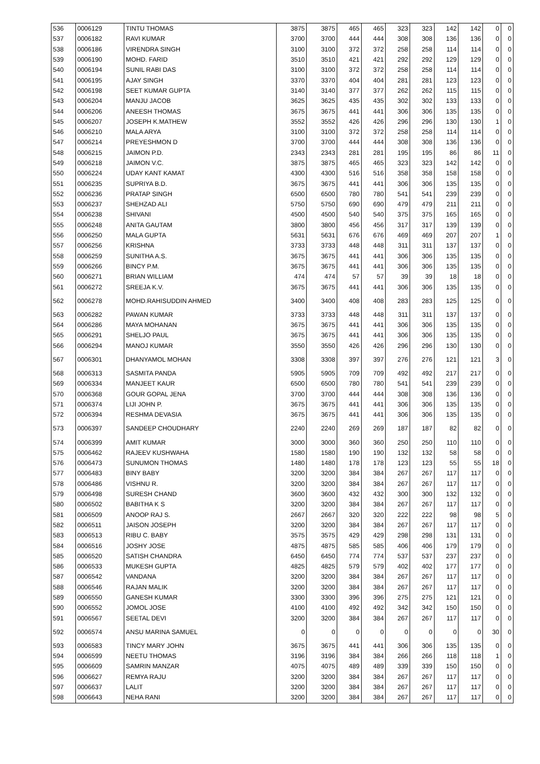| 536 | 0006129 | TINTU THOMAS | 3875 | 3875 | 465 | 465 | 323 | 323 | 142 | 142 | 0 | 0 |
| 537 | 0006182 | RAVI KUMAR | 3700 | 3700 | 444 | 444 | 308 | 308 | 136 | 136 | 0 | 0 |
| 538 | 0006186 | VIRENDRA SINGH | 3100 | 3100 | 372 | 372 | 258 | 258 | 114 | 114 | 0 | 0 |
| 539 | 0006190 | MOHD. FARID | 3510 | 3510 | 421 | 421 | 292 | 292 | 129 | 129 | 0 | 0 |
| 540 | 0006194 | SUNIL RABI DAS | 3100 | 3100 | 372 | 372 | 258 | 258 | 114 | 114 | 0 | 0 |
| 541 | 0006195 | AJAY SINGH | 3370 | 3370 | 404 | 404 | 281 | 281 | 123 | 123 | 0 | 0 |
| 542 | 0006198 | SEET KUMAR GUPTA | 3140 | 3140 | 377 | 377 | 262 | 262 | 115 | 115 | 0 | 0 |
| 543 | 0006204 | MANJU JACOB | 3625 | 3625 | 435 | 435 | 302 | 302 | 133 | 133 | 0 | 0 |
| 544 | 0006206 | ANEESH THOMAS | 3675 | 3675 | 441 | 441 | 306 | 306 | 135 | 135 | 0 | 0 |
| 545 | 0006207 | JOSEPH K.MATHEW | 3552 | 3552 | 426 | 426 | 296 | 296 | 130 | 130 | 1 | 0 |
| 546 | 0006210 | MALA ARYA | 3100 | 3100 | 372 | 372 | 258 | 258 | 114 | 114 | 0 | 0 |
| 547 | 0006214 | PREYESHMON D | 3700 | 3700 | 444 | 444 | 308 | 308 | 136 | 136 | 0 | 0 |
| 548 | 0006215 | JAIMON P.D. | 2343 | 2343 | 281 | 281 | 195 | 195 | 86 | 86 | 11 | 0 |
| 549 | 0006218 | JAIMON V.C. | 3875 | 3875 | 465 | 465 | 323 | 323 | 142 | 142 | 0 | 0 |
| 550 | 0006224 | UDAY KANT KAMAT | 4300 | 4300 | 516 | 516 | 358 | 358 | 158 | 158 | 0 | 0 |
| 551 | 0006235 | SUPRIYA B.D. | 3675 | 3675 | 441 | 441 | 306 | 306 | 135 | 135 | 0 | 0 |
| 552 | 0006236 | PRATAP SINGH | 6500 | 6500 | 780 | 780 | 541 | 541 | 239 | 239 | 0 | 0 |
| 553 | 0006237 | SHEHZAD ALI | 5750 | 5750 | 690 | 690 | 479 | 479 | 211 | 211 | 0 | 0 |
| 554 | 0006238 | SHIVANI | 4500 | 4500 | 540 | 540 | 375 | 375 | 165 | 165 | 0 | 0 |
| 555 | 0006248 | ANITA GAUTAM | 3800 | 3800 | 456 | 456 | 317 | 317 | 139 | 139 | 0 | 0 |
| 556 | 0006250 | MALA GUPTA | 5631 | 5631 | 676 | 676 | 469 | 469 | 207 | 207 | 1 | 0 |
| 557 | 0006256 | KRISHNA | 3733 | 3733 | 448 | 448 | 311 | 311 | 137 | 137 | 0 | 0 |
| 558 | 0006259 | SUNITHA A.S. | 3675 | 3675 | 441 | 441 | 306 | 306 | 135 | 135 | 0 | 0 |
| 559 | 0006266 | BINCY P.M. | 3675 | 3675 | 441 | 441 | 306 | 306 | 135 | 135 | 0 | 0 |
| 560 | 0006271 | BRIAN WILLIAM | 474 | 474 | 57 | 57 | 39 | 39 | 18 | 18 | 0 | 0 |
| 561 | 0006272 | SREEJA K.V. | 3675 | 3675 | 441 | 441 | 306 | 306 | 135 | 135 | 0 | 0 |
| 562 | 0006278 | MOHD.RAHISUDDIN AHMED | 3400 | 3400 | 408 | 408 | 283 | 283 | 125 | 125 | 0 | 0 |
| 563 | 0006282 | PAWAN KUMAR | 3733 | 3733 | 448 | 448 | 311 | 311 | 137 | 137 | 0 | 0 |
| 564 | 0006286 | MAYA MOHANAN | 3675 | 3675 | 441 | 441 | 306 | 306 | 135 | 135 | 0 | 0 |
| 565 | 0006291 | SHELJO PAUL | 3675 | 3675 | 441 | 441 | 306 | 306 | 135 | 135 | 0 | 0 |
| 566 | 0006294 | MANOJ KUMAR | 3550 | 3550 | 426 | 426 | 296 | 296 | 130 | 130 | 0 | 0 |
| 567 | 0006301 | DHANYAMOL MOHAN | 3308 | 3308 | 397 | 397 | 276 | 276 | 121 | 121 | 3 | 0 |
| 568 | 0006313 | SASMITA PANDA | 5905 | 5905 | 709 | 709 | 492 | 492 | 217 | 217 | 0 | 0 |
| 569 | 0006334 | MANJEET KAUR | 6500 | 6500 | 780 | 780 | 541 | 541 | 239 | 239 | 0 | 0 |
| 570 | 0006368 | GOUR GOPAL JENA | 3700 | 3700 | 444 | 444 | 308 | 308 | 136 | 136 | 0 | 0 |
| 571 | 0006374 | LIJI JOHN P. | 3675 | 3675 | 441 | 441 | 306 | 306 | 135 | 135 | 0 | 0 |
| 572 | 0006394 | RESHMA DEVASIA | 3675 | 3675 | 441 | 441 | 306 | 306 | 135 | 135 | 0 | 0 |
| 573 | 0006397 | SANDEEP CHOUDHARY | 2240 | 2240 | 269 | 269 | 187 | 187 | 82 | 82 | 0 | 0 |
| 574 | 0006399 | AMIT KUMAR | 3000 | 3000 | 360 | 360 | 250 | 250 | 110 | 110 | 0 | 0 |
| 575 | 0006462 | RAJEEV KUSHWAHA | 1580 | 1580 | 190 | 190 | 132 | 132 | 58 | 58 | 0 | 0 |
| 576 | 0006473 | SUNUMON THOMAS | 1480 | 1480 | 178 | 178 | 123 | 123 | 55 | 55 | 18 | 0 |
| 577 | 0006483 | BINY BABY | 3200 | 3200 | 384 | 384 | 267 | 267 | 117 | 117 | 0 | 0 |
| 578 | 0006486 | VISHNU R. | 3200 | 3200 | 384 | 384 | 267 | 267 | 117 | 117 | 0 | 0 |
| 579 | 0006498 | SURESH CHAND | 3600 | 3600 | 432 | 432 | 300 | 300 | 132 | 132 | 0 | 0 |
| 580 | 0006502 | BABITHA K S | 3200 | 3200 | 384 | 384 | 267 | 267 | 117 | 117 | 0 | 0 |
| 581 | 0006509 | ANOOP RAJ S. | 2667 | 2667 | 320 | 320 | 222 | 222 | 98 | 98 | 5 | 0 |
| 582 | 0006511 | JAISON JOSEPH | 3200 | 3200 | 384 | 384 | 267 | 267 | 117 | 117 | 0 | 0 |
| 583 | 0006513 | RIBU C. BABY | 3575 | 3575 | 429 | 429 | 298 | 298 | 131 | 131 | 0 | 0 |
| 584 | 0006516 | JOSHY JOSE | 4875 | 4875 | 585 | 585 | 406 | 406 | 179 | 179 | 0 | 0 |
| 585 | 0006520 | SATISH CHANDRA | 6450 | 6450 | 774 | 774 | 537 | 537 | 237 | 237 | 0 | 0 |
| 586 | 0006533 | MUKESH GUPTA | 4825 | 4825 | 579 | 579 | 402 | 402 | 177 | 177 | 0 | 0 |
| 587 | 0006542 | VANDANA | 3200 | 3200 | 384 | 384 | 267 | 267 | 117 | 117 | 0 | 0 |
| 588 | 0006546 | RAJAN MALIK | 3200 | 3200 | 384 | 384 | 267 | 267 | 117 | 117 | 0 | 0 |
| 589 | 0006550 | GANESH KUMAR | 3300 | 3300 | 396 | 396 | 275 | 275 | 121 | 121 | 0 | 0 |
| 590 | 0006552 | JOMOL JOSE | 4100 | 4100 | 492 | 492 | 342 | 342 | 150 | 150 | 0 | 0 |
| 591 | 0006567 | SEETAL DEVI | 3200 | 3200 | 384 | 384 | 267 | 267 | 117 | 117 | 0 | 0 |
| 592 | 0006574 | ANSU MARINA SAMUEL | 0 | 0 | 0 | 0 | 0 | 0 | 0 | 0 | 30 | 0 |
| 593 | 0006583 | TINCY MARY JOHN | 3675 | 3675 | 441 | 441 | 306 | 306 | 135 | 135 | 0 | 0 |
| 594 | 0006599 | NEETU THOMAS | 3196 | 3196 | 384 | 384 | 266 | 266 | 118 | 118 | 1 | 0 |
| 595 | 0006609 | SAMRIN MANZAR | 4075 | 4075 | 489 | 489 | 339 | 339 | 150 | 150 | 0 | 0 |
| 596 | 0006627 | REMYA RAJU | 3200 | 3200 | 384 | 384 | 267 | 267 | 117 | 117 | 0 | 0 |
| 597 | 0006637 | LALIT | 3200 | 3200 | 384 | 384 | 267 | 267 | 117 | 117 | 0 | 0 |
| 598 | 0006643 | NEHA RANI | 3200 | 3200 | 384 | 384 | 267 | 267 | 117 | 117 | 0 | 0 |